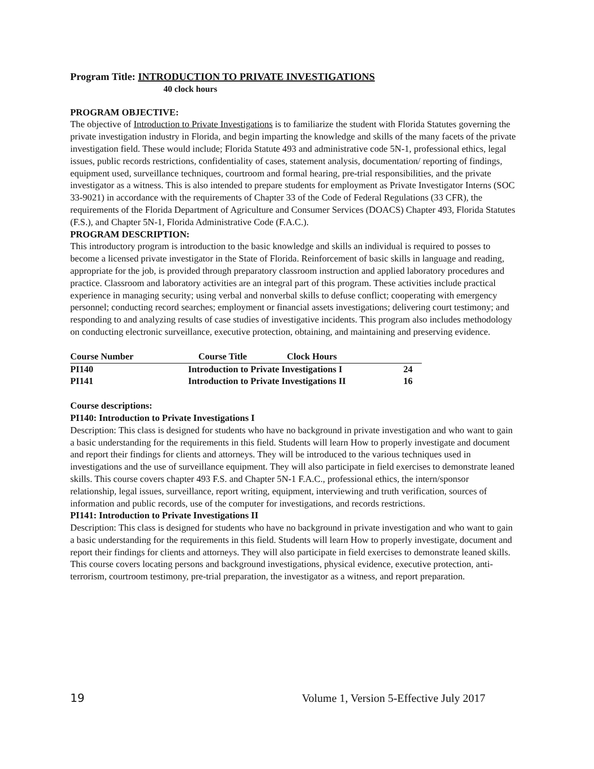Program Title: INTRODUCTION TO PRIVATE INVESTIGATIONS
40 clock hours
PROGRAM OBJECTIVE:
The objective of Introduction to Private Investigations is to familiarize the student with Florida Statutes governing the private investigation industry in Florida, and begin imparting the knowledge and skills of the many facets of the private investigation field. These would include; Florida Statute 493 and administrative code 5N-1, professional ethics, legal issues, public records restrictions, confidentiality of cases, statement analysis, documentation/ reporting of findings, equipment used, surveillance techniques, courtroom and formal hearing, pre-trial responsibilities, and the private investigator as a witness. This is also intended to prepare students for employment as Private Investigator Interns (SOC 33-9021) in accordance with the requirements of Chapter 33 of the Code of Federal Regulations (33 CFR), the requirements of the Florida Department of Agriculture and Consumer Services (DOACS) Chapter 493, Florida Statutes (F.S.), and Chapter 5N-1, Florida Administrative Code (F.A.C.).
PROGRAM DESCRIPTION:
This introductory program is introduction to the basic knowledge and skills an individual is required to posses to become a licensed private investigator in the State of Florida. Reinforcement of basic skills in language and reading, appropriate for the job, is provided through preparatory classroom instruction and applied laboratory procedures and practice. Classroom and laboratory activities are an integral part of this program. These activities include practical experience in managing security; using verbal and nonverbal skills to defuse conflict; cooperating with emergency personnel; conducting record searches; employment or financial assets investigations; delivering court testimony; and responding to and analyzing results of case studies of investigative incidents. This program also includes methodology on conducting electronic surveillance, executive protection, obtaining, and maintaining and preserving evidence.
| Course Number | Course Title Clock Hours | |
| --- | --- | --- |
| PI140 | Introduction to Private Investigations I | 24 |
| PI141 | Introduction to Private Investigations II | 16 |
Course descriptions:
PI140: Introduction to Private Investigations I
Description: This class is designed for students who have no background in private investigation and who want to gain a basic understanding for the requirements in this field. Students will learn How to properly investigate and document and report their findings for clients and attorneys. They will be introduced to the various techniques used in investigations and the use of surveillance equipment. They will also participate in field exercises to demonstrate leaned skills. This course covers chapter 493 F.S. and Chapter 5N-1 F.A.C., professional ethics, the intern/sponsor relationship, legal issues, surveillance, report writing, equipment, interviewing and truth verification, sources of information and public records, use of the computer for investigations, and records restrictions.
PI141: Introduction to Private Investigations II
Description: This class is designed for students who have no background in private investigation and who want to gain a basic understanding for the requirements in this field. Students will learn How to properly investigate, document and report their findings for clients and attorneys. They will also participate in field exercises to demonstrate leaned skills. This course covers locating persons and background investigations, physical evidence, executive protection, anti-terrorism, courtroom testimony, pre-trial preparation, the investigator as a witness, and report preparation.
19 Volume 1, Version 5-Effective July 2017